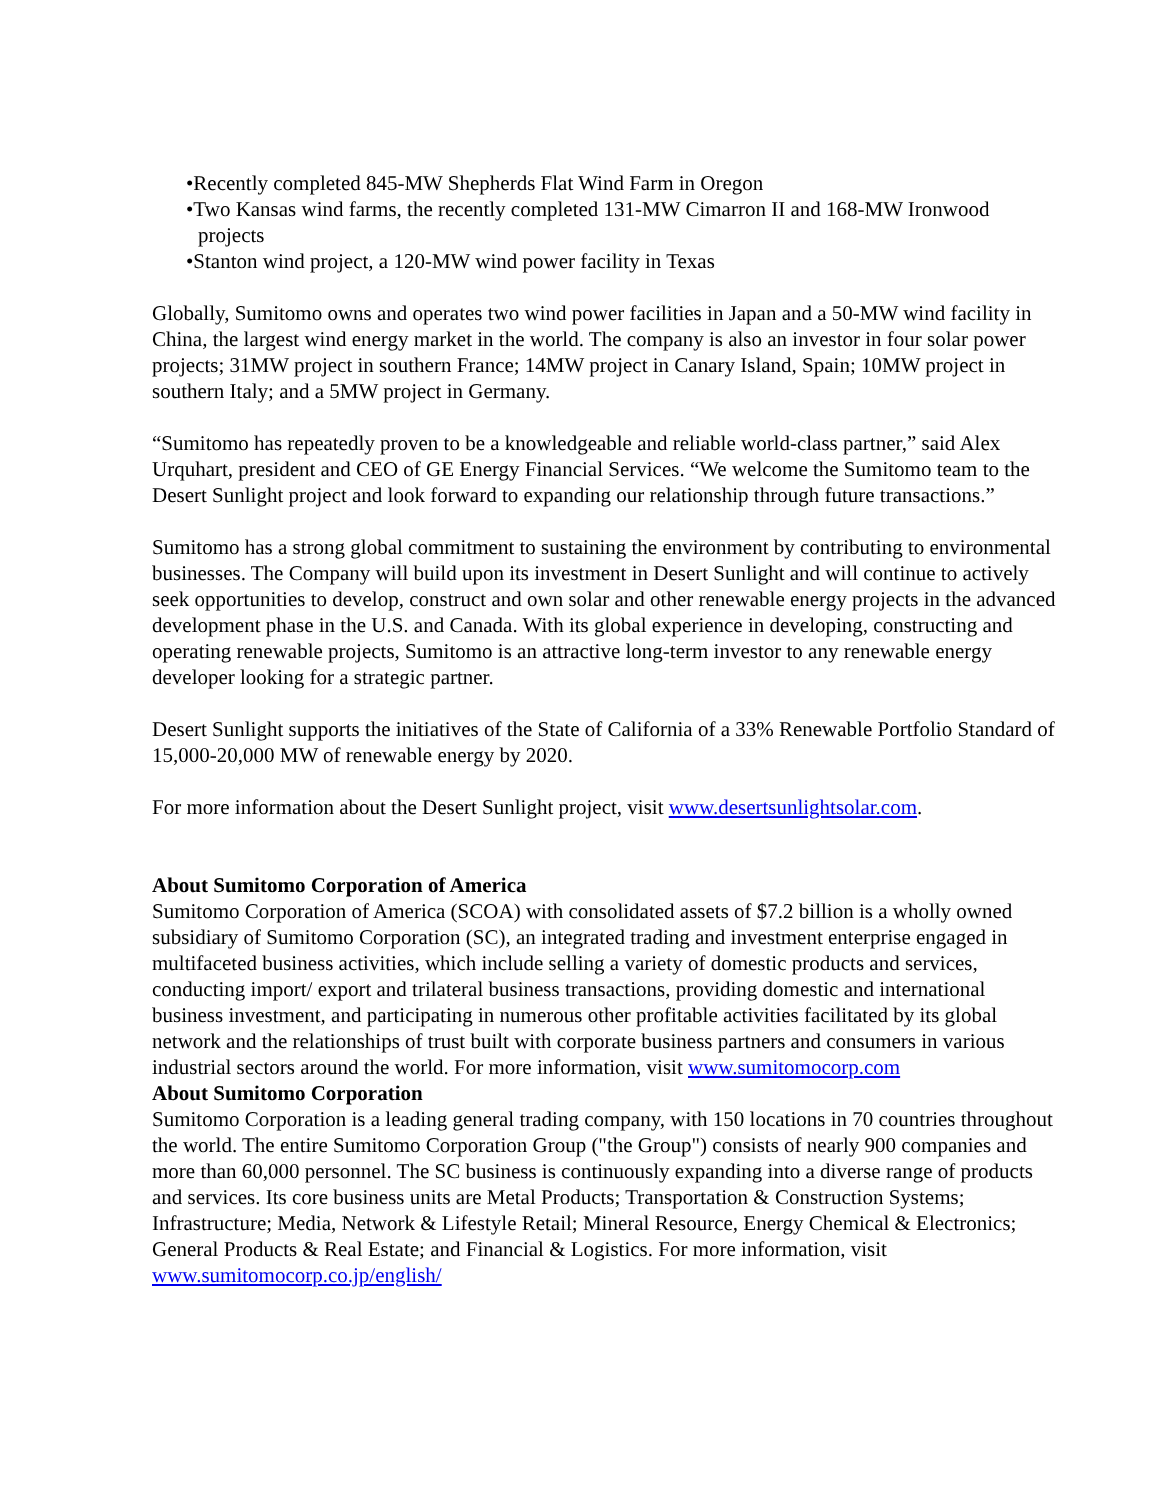•Recently completed 845-MW Shepherds Flat Wind Farm in Oregon
•Two Kansas wind farms, the recently completed 131-MW Cimarron II and 168-MW Ironwood projects
•Stanton wind project, a 120-MW wind power facility in Texas
Globally, Sumitomo owns and operates two wind power facilities in Japan and a 50-MW wind facility in China, the largest wind energy market in the world. The company is also an investor in four solar power projects; 31MW project in southern France; 14MW project in Canary Island, Spain; 10MW project in southern Italy; and a 5MW project in Germany.
“Sumitomo has repeatedly proven to be a knowledgeable and reliable world-class partner,” said Alex Urquhart, president and CEO of GE Energy Financial Services. “We welcome the Sumitomo team to the Desert Sunlight project and look forward to expanding our relationship through future transactions.”
Sumitomo has a strong global commitment to sustaining the environment by contributing to environmental businesses. The Company will build upon its investment in Desert Sunlight and will continue to actively seek opportunities to develop, construct and own solar and other renewable energy projects in the advanced development phase in the U.S. and Canada. With its global experience in developing, constructing and operating renewable projects, Sumitomo is an attractive long-term investor to any renewable energy developer looking for a strategic partner.
Desert Sunlight supports the initiatives of the State of California of a 33% Renewable Portfolio Standard of 15,000-20,000 MW of renewable energy by 2020.
For more information about the Desert Sunlight project, visit www.desertsunlightsolar.com.
About Sumitomo Corporation of America
Sumitomo Corporation of America (SCOA) with consolidated assets of $7.2 billion is a wholly owned subsidiary of Sumitomo Corporation (SC), an integrated trading and investment enterprise engaged in multifaceted business activities, which include selling a variety of domestic products and services, conducting import/ export and trilateral business transactions, providing domestic and international business investment, and participating in numerous other profitable activities facilitated by its global network and the relationships of trust built with corporate business partners and consumers in various industrial sectors around the world. For more information, visit www.sumitomocorp.com
About Sumitomo Corporation
Sumitomo Corporation is a leading general trading company, with 150 locations in 70 countries throughout the world. The entire Sumitomo Corporation Group ("the Group") consists of nearly 900 companies and more than 60,000 personnel. The SC business is continuously expanding into a diverse range of products and services. Its core business units are Metal Products; Transportation & Construction Systems; Infrastructure; Media, Network & Lifestyle Retail; Mineral Resource, Energy Chemical & Electronics; General Products & Real Estate; and Financial & Logistics. For more information, visit www.sumitomocorp.co.jp/english/